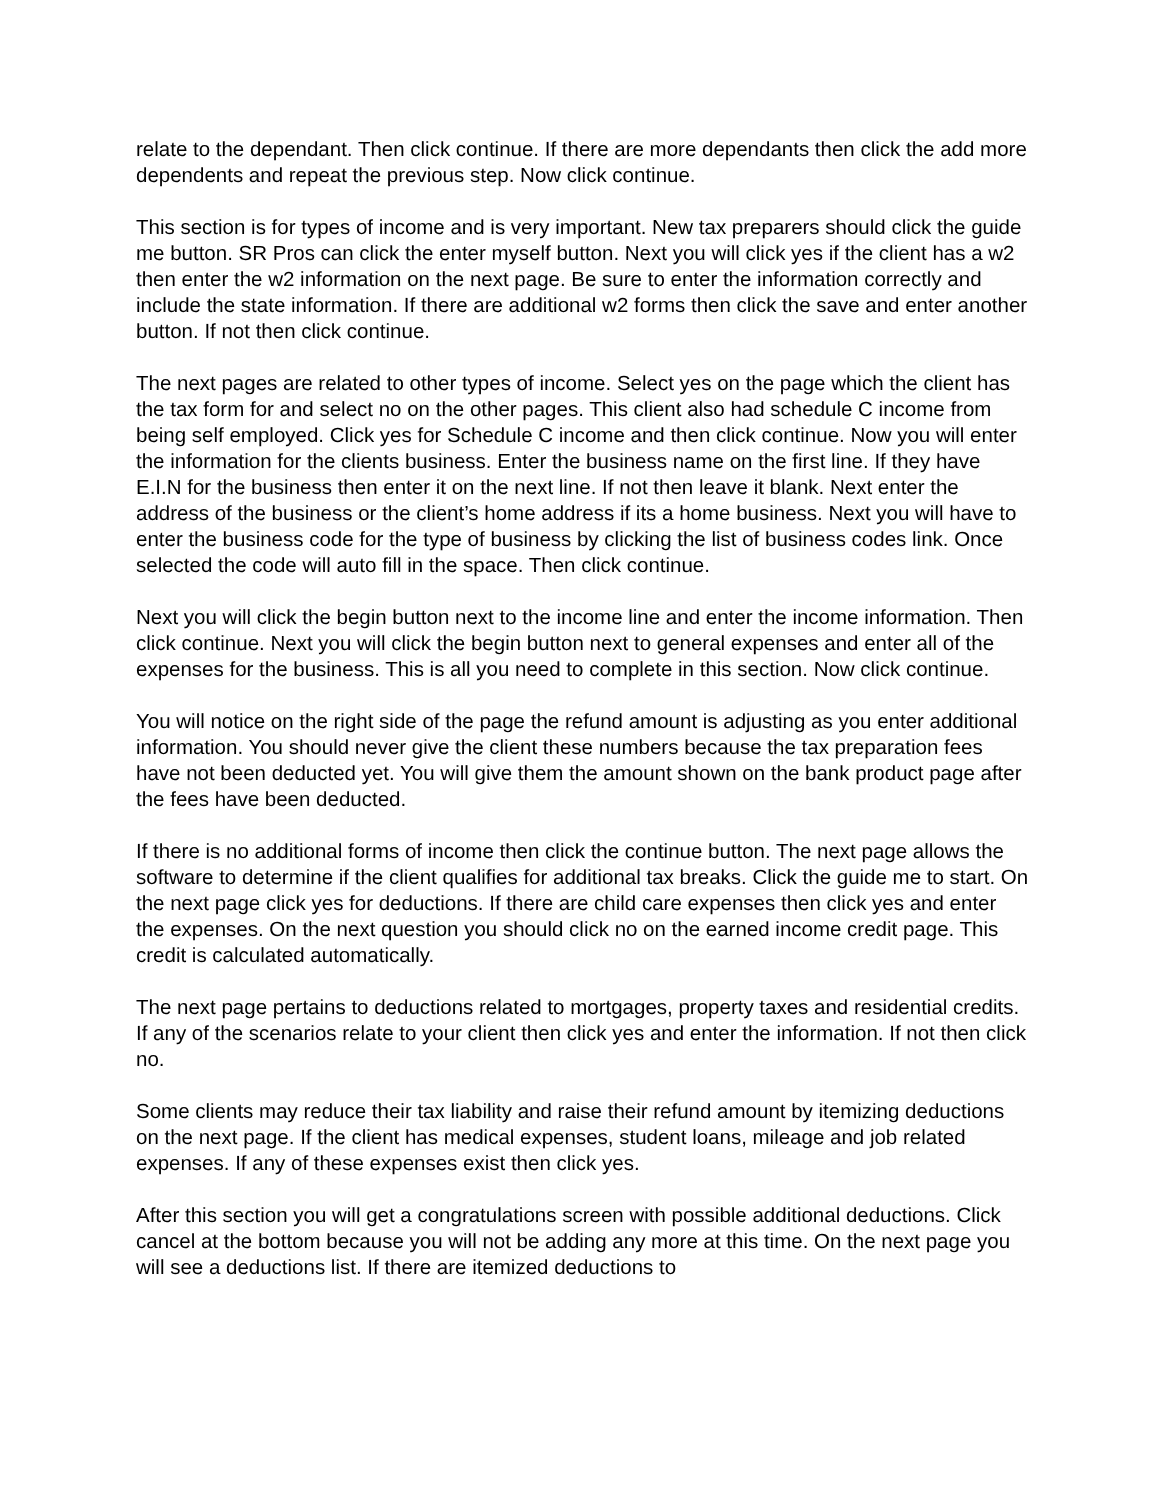relate to the dependant. Then click continue. If there are more dependants then click the add more dependents and repeat the previous step. Now click continue.
This section is for types of income and is very important. New tax preparers should click the guide me button. SR Pros can click the enter myself button. Next you will click yes if the client has a w2 then enter the w2 information on the next page. Be sure to enter the information correctly and include the state information. If there are additional w2 forms then click the save and enter another button. If not then click continue.
The next pages are related to other types of income. Select yes on the page which the client has the tax form for and select no on the other pages. This client also had schedule C income from being self employed. Click yes for Schedule C income and then click continue. Now you will enter the information for the clients business. Enter the business name on the first line. If they have E.I.N for the business then enter it on the next line. If not then leave it blank. Next enter the address of the business or the client’s home address if its a home business. Next you will have to enter the business code for the type of business by clicking the list of business codes link. Once selected the code will auto fill in the space. Then click continue.
Next you will click the begin button next to the income line and enter the income information. Then click continue. Next you will click the begin button next to general expenses and enter all of the expenses for the business. This is all you need to complete in this section. Now click continue.
You will notice on the right side of the page the refund amount is adjusting as you enter additional information. You should never give the client these numbers because the tax preparation fees have not been deducted yet. You will give them the amount shown on the bank product page after the fees have been deducted.
If there is no additional forms of income then click the continue button. The next page allows the software to determine if the client qualifies for additional tax breaks. Click the guide me to start. On the next page click yes for deductions. If there are child care expenses then click yes and enter the expenses. On the next question you should click no on the earned income credit page. This credit is calculated automatically.
The next page pertains to deductions related to mortgages, property taxes and residential credits. If any of the scenarios relate to your client then click yes and enter the information. If not then click no.
Some clients may reduce their tax liability and raise their refund amount by itemizing deductions on the next page. If the client has medical expenses, student loans, mileage and job related expenses. If any of these expenses exist then click yes.
After this section you will get a congratulations screen with possible additional deductions. Click cancel at the bottom because you will not be adding any more at this time. On the next page you will see a deductions list. If there are itemized deductions to